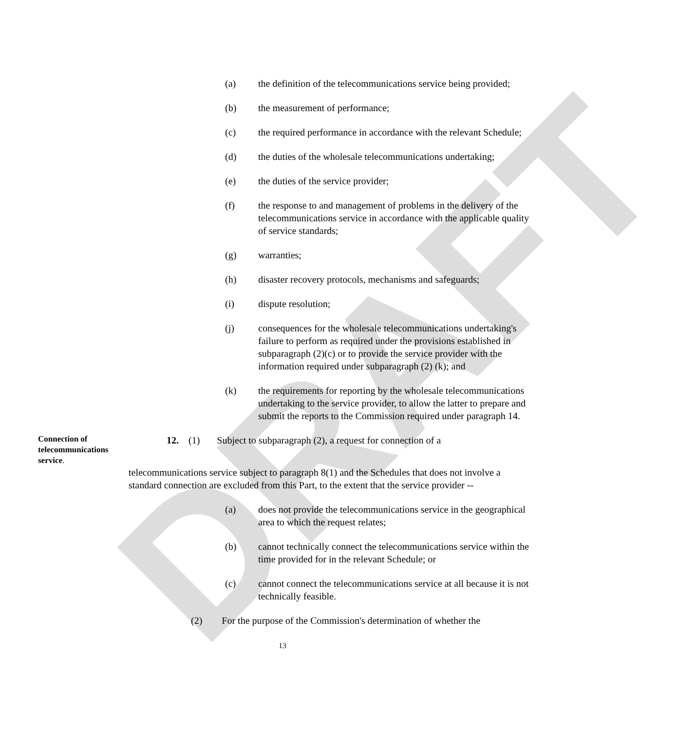DRAFT
(a) the definition of the telecommunications service being provided;
(b) the measurement of performance;
(c) the required performance in accordance with the relevant Schedule;
(d) the duties of the wholesale telecommunications undertaking;
(e) the duties of the service provider;
(f) the response to and management of problems in the delivery of the telecommunications service in accordance with the applicable quality of service standards;
(g) warranties;
(h) disaster recovery protocols, mechanisms and safeguards;
(i) dispute resolution;
(j) consequences for the wholesale telecommunications undertaking's failure to perform as required under the provisions established in subparagraph (2)(c) or to provide the service provider with the information required under subparagraph (2) (k); and
(k) the requirements for reporting by the wholesale telecommunications undertaking to the service provider, to allow the latter to prepare and submit the reports to the Commission required under paragraph 14.
Connection of telecommunications service.
12. (1) Subject to subparagraph (2), a request for connection of a
telecommunications service subject to paragraph 8(1) and the Schedules that does not involve a standard connection are excluded from this Part, to the extent that the service provider --
(a) does not provide the telecommunications service in the geographical area to which the request relates;
(b) cannot technically connect the telecommunications service within the time provided for in the relevant Schedule; or
(c) cannot connect the telecommunications service at all because it is not technically feasible.
(2) For the purpose of the Commission's determination of whether the
13